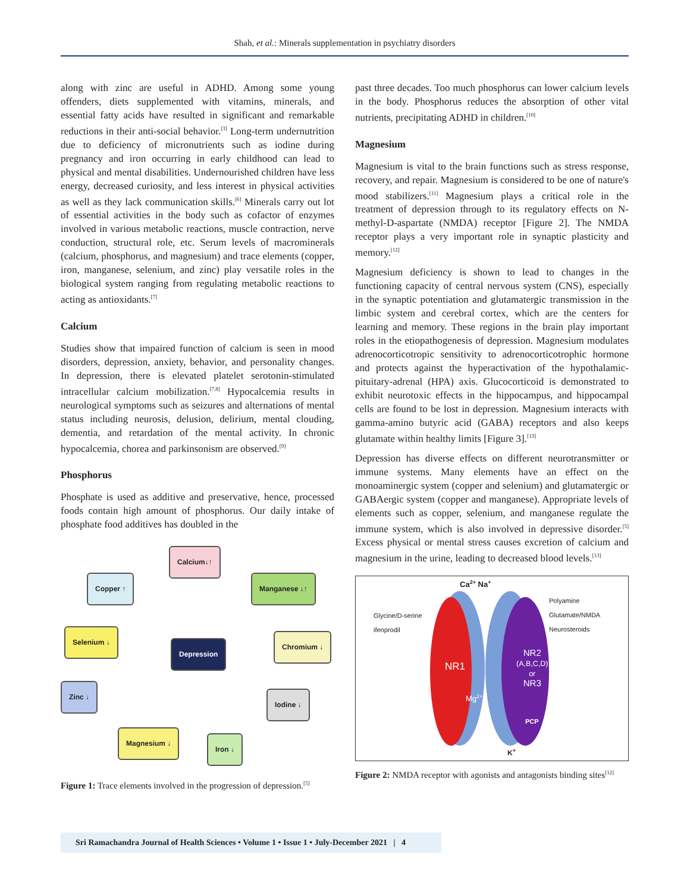Shah, et al.: Minerals supplementation in psychiatry disorders
along with zinc are useful in ADHD. Among some young offenders, diets supplemented with vitamins, minerals, and essential fatty acids have resulted in significant and remarkable reductions in their anti-social behavior.<sup>[3]</sup> Long-term undernutrition due to deficiency of micronutrients such as iodine during pregnancy and iron occurring in early childhood can lead to physical and mental disabilities. Undernourished children have less energy, decreased curiosity, and less interest in physical activities as well as they lack communication skills.<sup>[6]</sup> Minerals carry out lot of essential activities in the body such as cofactor of enzymes involved in various metabolic reactions, muscle contraction, nerve conduction, structural role, etc. Serum levels of macrominerals (calcium, phosphorus, and magnesium) and trace elements (copper, iron, manganese, selenium, and zinc) play versatile roles in the biological system ranging from regulating metabolic reactions to acting as antioxidants.<sup>[7]</sup>
Calcium
Studies show that impaired function of calcium is seen in mood disorders, depression, anxiety, behavior, and personality changes. In depression, there is elevated platelet serotonin-stimulated intracellular calcium mobilization.<sup>[7,8]</sup> Hypocalcemia results in neurological symptoms such as seizures and alternations of mental status including neurosis, delusion, delirium, mental clouding, dementia, and retardation of the mental activity. In chronic hypocalcemia, chorea and parkinsonism are observed.<sup>[9]</sup>
Phosphorus
Phosphate is used as additive and preservative, hence, processed foods contain high amount of phosphorus. Our daily intake of phosphate food additives has doubled in the
Calcium↓↑
Copper ↑ Manganese ↓↑
Selenium ↓
Depression
Chromium ↓
Zinc ↓
Iodine ↓
Magnesium ↓
Iron ↓
Figure 1: Trace elements involved in the progression of depression.<sup>[5]</sup>
past three decades. Too much phosphorus can lower calcium levels in the body. Phosphorus reduces the absorption of other vital nutrients, precipitating ADHD in children.<sup>[10]</sup>
Magnesium
Magnesium is vital to the brain functions such as stress response, recovery, and repair. Magnesium is considered to be one of nature's mood stabilizers.<sup>[11]</sup> Magnesium plays a critical role in the treatment of depression through to its regulatory effects on N-methyl-D-aspartate (NMDA) receptor [Figure 2]. The NMDA receptor plays a very important role in synaptic plasticity and memory.<sup>[12]</sup>
Magnesium deficiency is shown to lead to changes in the functioning capacity of central nervous system (CNS), especially in the synaptic potentiation and glutamatergic transmission in the limbic system and cerebral cortex, which are the centers for learning and memory. These regions in the brain play important roles in the etiopathogenesis of depression. Magnesium modulates adrenocorticotropic sensitivity to adrenocorticotrophic hormone and protects against the hyperactivation of the hypothalamic-pituitary-adrenal (HPA) axis. Glucocorticoid is demonstrated to exhibit neurotoxic effects in the hippocampus, and hippocampal cells are found to be lost in depression. Magnesium interacts with gamma-amino butyric acid (GABA) receptors and also keeps glutamate within healthy limits [Figure 3].<sup>[13]</sup>
Depression has diverse effects on different neurotransmitter or immune systems. Many elements have an effect on the monoaminergic system (copper and selenium) and glutamatergic or GABAergic system (copper and manganese). Appropriate levels of elements such as copper, selenium, and manganese regulate the immune system, which is also involved in depressive disorder.<sup>[5]</sup> Excess physical or mental stress causes excretion of calcium and magnesium in the urine, leading to decreased blood levels.<sup>[13]</sup>
Ca<sup>2+</sup> Na<sup>+</sup>
Glycine/D-serine
ifenprodil
Polyamine
Glutamate/NMDA
Neurosteroids
NR1
NR2
(A,B,C,D)
or
NR3
Mg<sup>2+</sup>
PCP
K<sup>+</sup>
Figure 2: NMDA receptor with agonists and antagonists binding sites<sup>[12]</sup>
Sri Ramachandra Journal of Health Sciences • Volume 1 • Issue 1 • July-December 2021 | 4